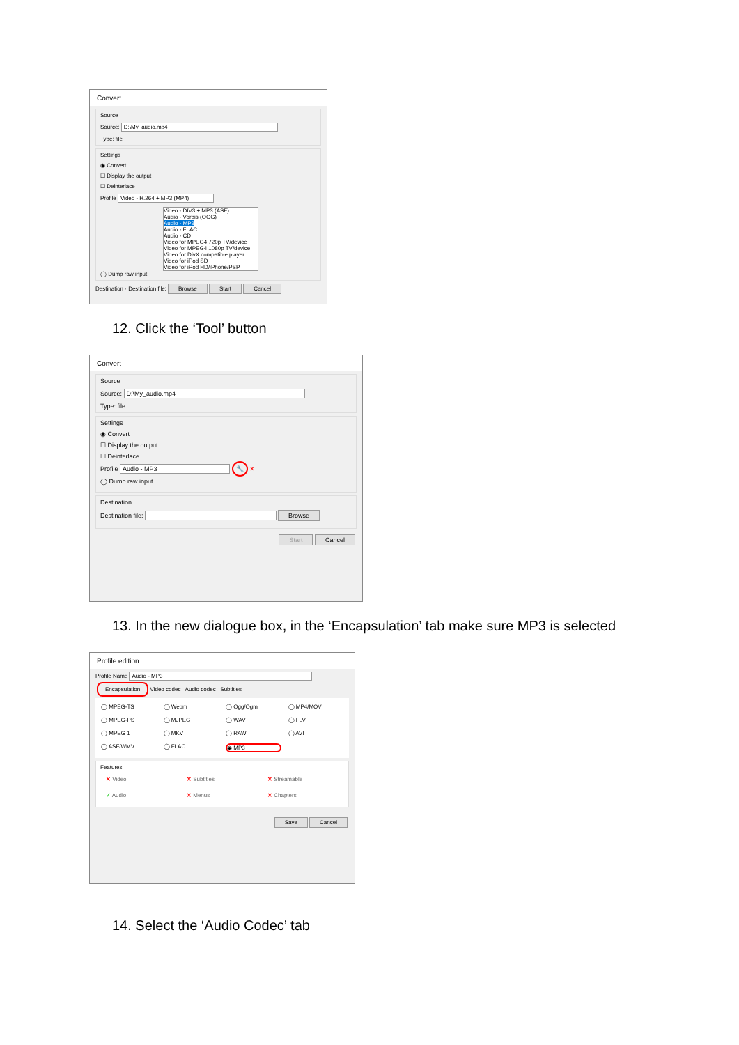Convert
Source
Source: D:\My_audio.mp4
Type: file
Settings
◉ Convert
☐ Display the output
☐ Deinterlace
Profile Video - H.264 + MP3 (MP4)
Video - DIV3 + MP3 (ASF)
Audio - Vorbis (OGG)
Audio - MP3
Audio - FLAC
Audio - CD
Video for MPEG4 720p TV/device
Video for MPEG4 1080p TV/device
Video for DivX compatible player
Video for iPod SD
Video for iPod HD/iPhone/PSP
◯ Dump raw input
Destination · Destination file: Browse Start Cancel
12. Click the ‘Tool’ button
Convert
Source
Source: D:\My_audio.mp4
Type: file
Settings
◉ Convert
☐ Display the output
☐ Deinterlace
Profile Audio - MP3 🔧 ✕
◯ Dump raw input
Destination
Destination file: Browse
Start Cancel
13. In the new dialogue box, in the ‘Encapsulation’ tab make sure MP3 is selected
Profile edition
Profile Name Audio - MP3
Encapsulation Video codec Audio codec Subtitles
◯ MPEG-TS ◯ Webm ◯ Ogg/Ogm ◯ MP4/MOV ◯ MPEG-PS ◯ MJPEG ◯ WAV ◯ FLV ◯ MPEG 1 ◯ MKV ◯ RAW ◯ AVI ◯ ASF/WMV ◯ FLAC ◉ MP3
Features
✕ Video ✕ Subtitles ✕ Streamable ✓ Audio ✕ Menus ✕ Chapters
Save Cancel
14. Select the ‘Audio Codec’ tab